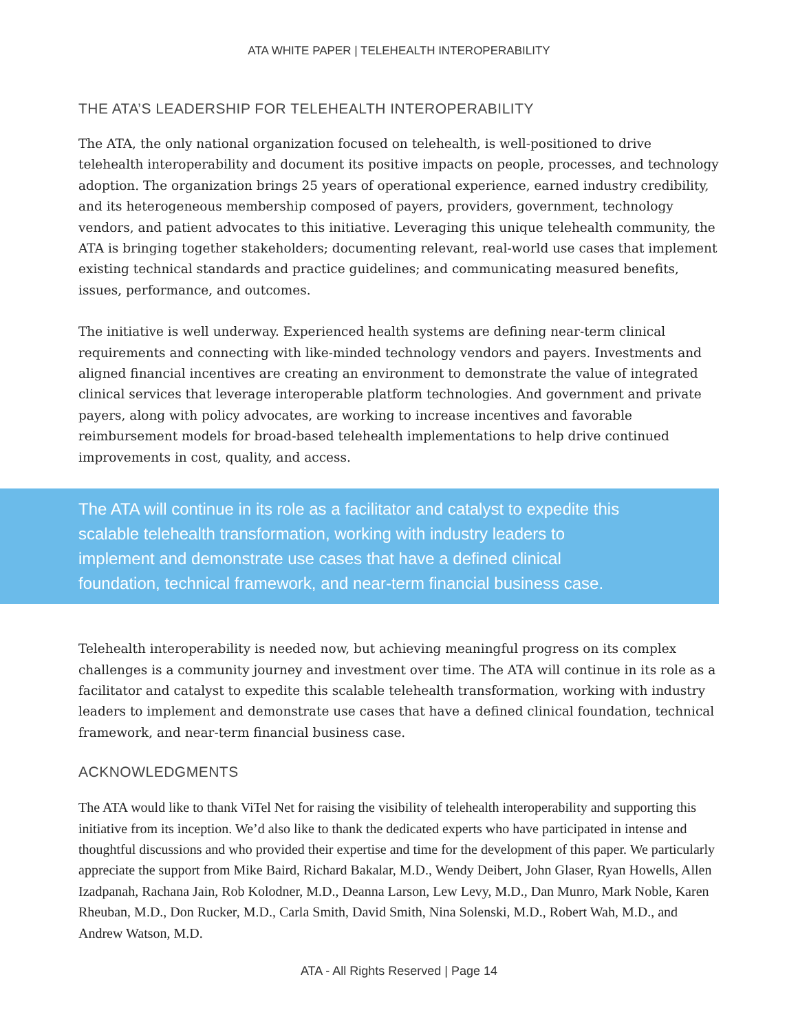ATA WHITE PAPER | TELEHEALTH INTEROPERABILITY
THE ATA’S LEADERSHIP FOR TELEHEALTH INTEROPERABILITY
The ATA, the only national organization focused on telehealth, is well-positioned to drive telehealth interoperability and document its positive impacts on people, processes, and technology adoption. The organization brings 25 years of operational experience, earned industry credibility, and its heterogeneous membership composed of payers, providers, government, technology vendors, and patient advocates to this initiative. Leveraging this unique telehealth community, the ATA is bringing together stakeholders; documenting relevant, real-world use cases that implement existing technical standards and practice guidelines; and communicating measured benefits, issues, performance, and outcomes.
The initiative is well underway. Experienced health systems are defining near-term clinical requirements and connecting with like-minded technology vendors and payers. Investments and aligned financial incentives are creating an environment to demonstrate the value of integrated clinical services that leverage interoperable platform technologies. And government and private payers, along with policy advocates, are working to increase incentives and favorable reimbursement models for broad-based telehealth implementations to help drive continued improvements in cost, quality, and access.
The ATA will continue in its role as a facilitator and catalyst to expedite this scalable telehealth transformation, working with industry leaders to implement and demonstrate use cases that have a defined clinical foundation, technical framework, and near-term financial business case.
Telehealth interoperability is needed now, but achieving meaningful progress on its complex challenges is a community journey and investment over time. The ATA will continue in its role as a facilitator and catalyst to expedite this scalable telehealth transformation, working with industry leaders to implement and demonstrate use cases that have a defined clinical foundation, technical framework, and near-term financial business case.
ACKNOWLEDGMENTS
The ATA would like to thank ViTel Net for raising the visibility of telehealth interoperability and supporting this initiative from its inception. We’d also like to thank the dedicated experts who have participated in intense and thoughtful discussions and who provided their expertise and time for the development of this paper. We particularly appreciate the support from Mike Baird, Richard Bakalar, M.D., Wendy Deibert, John Glaser, Ryan Howells, Allen Izadpanah, Rachana Jain, Rob Kolodner, M.D., Deanna Larson, Lew Levy, M.D., Dan Munro, Mark Noble, Karen Rheuban, M.D., Don Rucker, M.D., Carla Smith, David Smith, Nina Solenski, M.D., Robert Wah, M.D., and Andrew Watson, M.D.
ATA - All Rights Reserved | Page 14